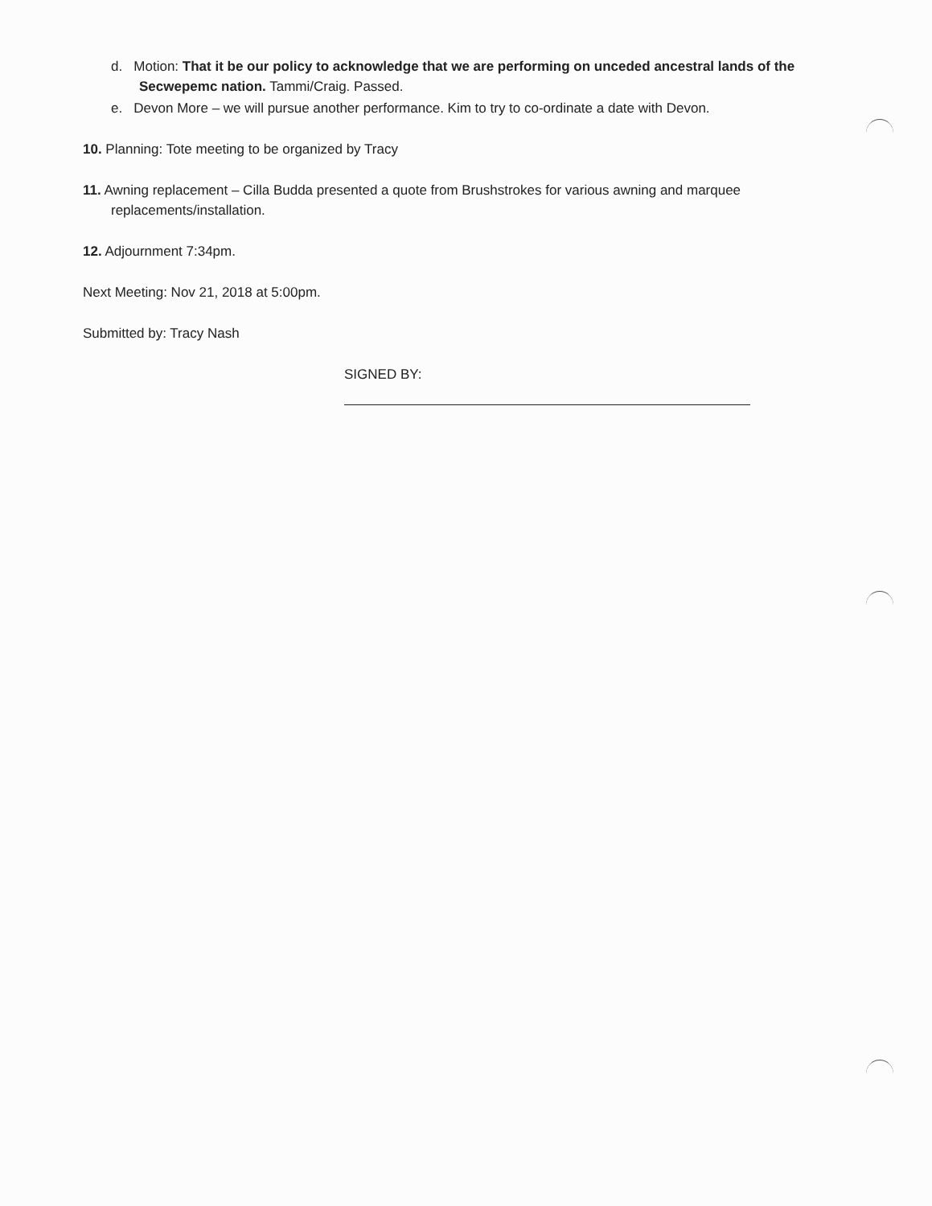d. Motion: That it be our policy to acknowledge that we are performing on unceded ancestral lands of the Secwepemc nation. Tammi/Craig. Passed.
e. Devon More – we will pursue another performance. Kim to try to co-ordinate a date with Devon.
10. Planning: Tote meeting to be organized by Tracy
11. Awning replacement – Cilla Budda presented a quote from Brushstrokes for various awning and marquee replacements/installation.
12. Adjournment 7:34pm.
Next Meeting: Nov 21, 2018 at 5:00pm.
Submitted by: Tracy Nash
SIGNED BY: